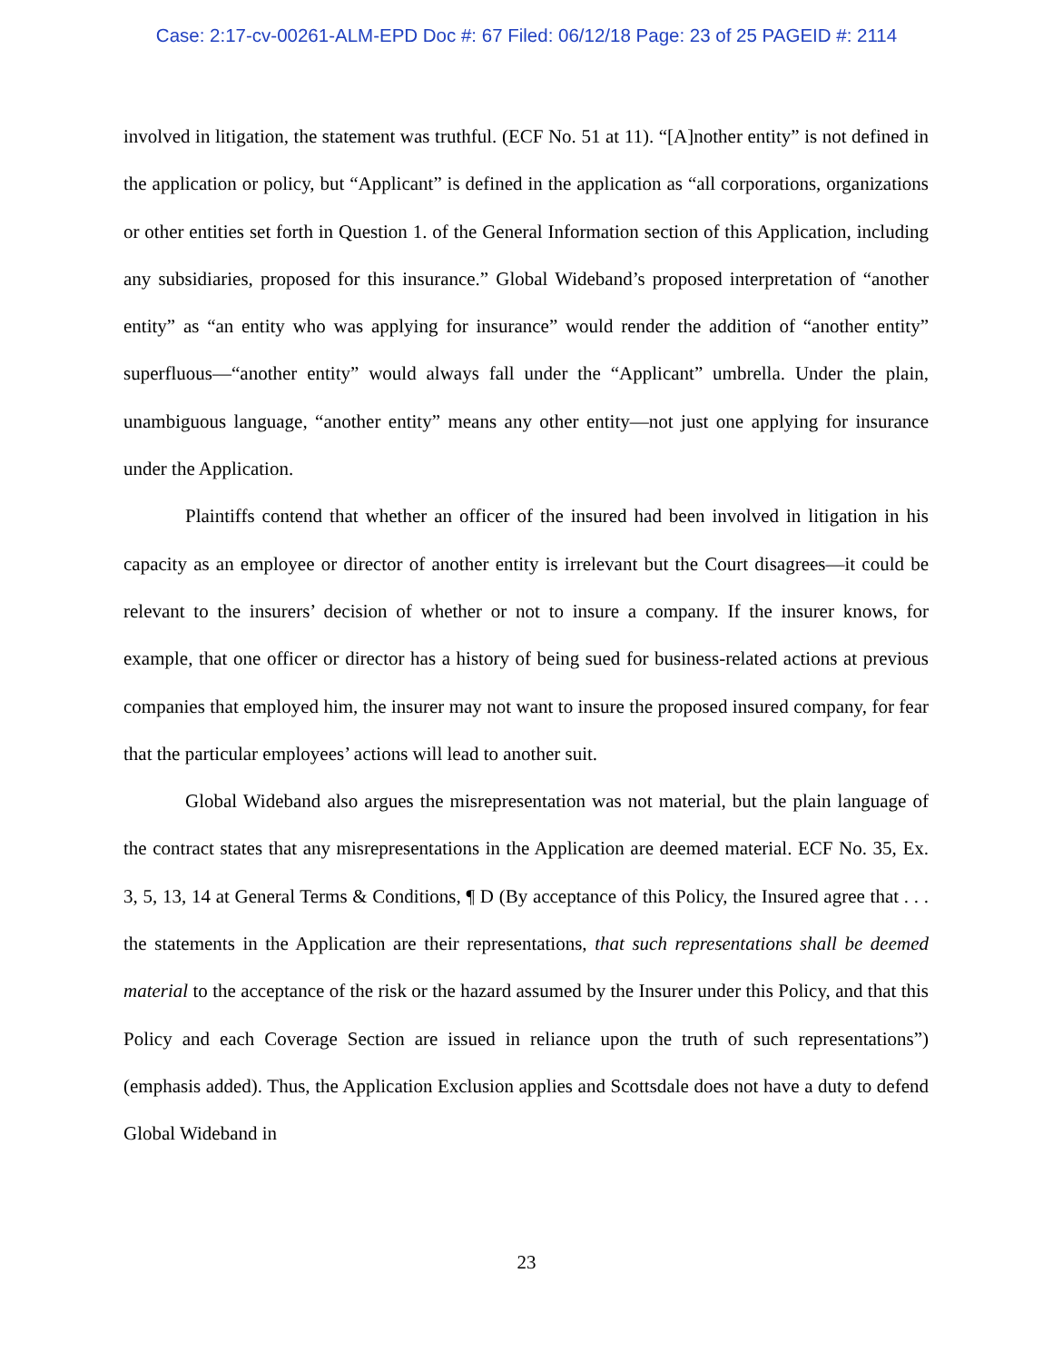Case: 2:17-cv-00261-ALM-EPD Doc #: 67 Filed: 06/12/18 Page: 23 of 25 PAGEID #: 2114
involved in litigation, the statement was truthful. (ECF No. 51 at 11). “[A]nother entity” is not defined in the application or policy, but “Applicant” is defined in the application as “all corporations, organizations or other entities set forth in Question 1. of the General Information section of this Application, including any subsidiaries, proposed for this insurance.” Global Wideband’s proposed interpretation of “another entity” as “an entity who was applying for insurance” would render the addition of “another entity” superfluous—“another entity” would always fall under the “Applicant” umbrella. Under the plain, unambiguous language, “another entity” means any other entity—not just one applying for insurance under the Application.
Plaintiffs contend that whether an officer of the insured had been involved in litigation in his capacity as an employee or director of another entity is irrelevant but the Court disagrees—it could be relevant to the insurers’ decision of whether or not to insure a company. If the insurer knows, for example, that one officer or director has a history of being sued for business-related actions at previous companies that employed him, the insurer may not want to insure the proposed insured company, for fear that the particular employees’ actions will lead to another suit.
Global Wideband also argues the misrepresentation was not material, but the plain language of the contract states that any misrepresentations in the Application are deemed material. ECF No. 35, Ex. 3, 5, 13, 14 at General Terms & Conditions, ¶ D (By acceptance of this Policy, the Insured agree that . . . the statements in the Application are their representations, that such representations shall be deemed material to the acceptance of the risk or the hazard assumed by the Insurer under this Policy, and that this Policy and each Coverage Section are issued in reliance upon the truth of such representations”) (emphasis added). Thus, the Application Exclusion applies and Scottsdale does not have a duty to defend Global Wideband in
23